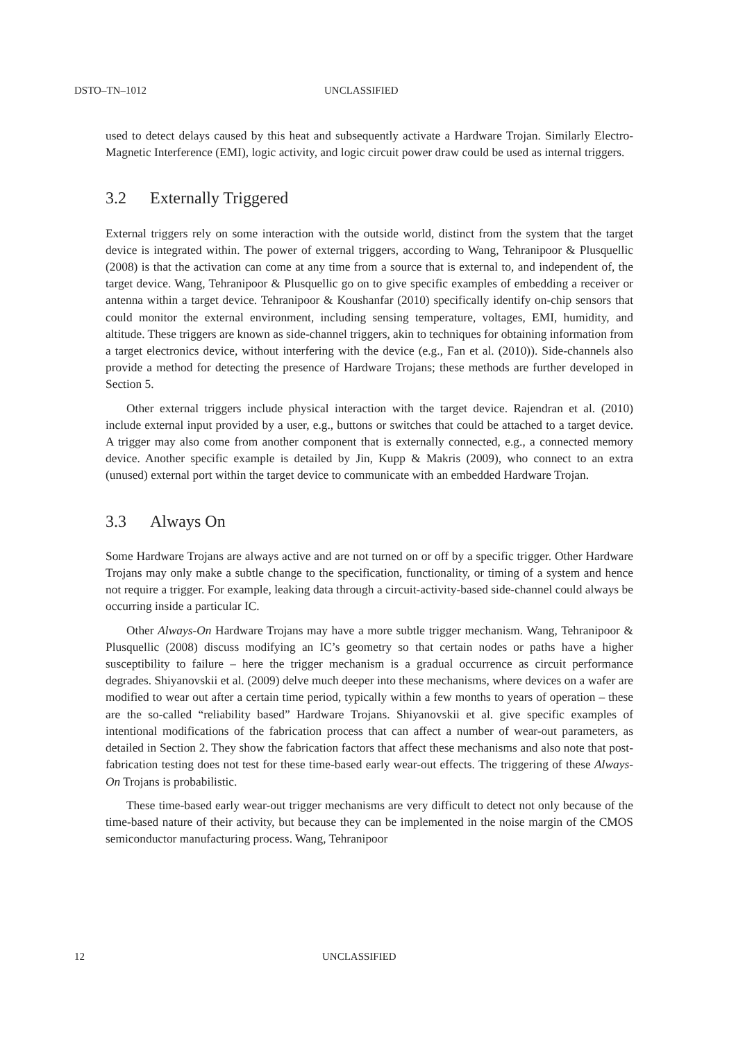DSTO–TN–1012 UNCLASSIFIED
used to detect delays caused by this heat and subsequently activate a Hardware Trojan. Similarly Electro-Magnetic Interference (EMI), logic activity, and logic circuit power draw could be used as internal triggers.
3.2 Externally Triggered
External triggers rely on some interaction with the outside world, distinct from the system that the target device is integrated within. The power of external triggers, according to Wang, Tehranipoor & Plusquellic (2008) is that the activation can come at any time from a source that is external to, and independent of, the target device. Wang, Tehranipoor & Plusquellic go on to give specific examples of embedding a receiver or antenna within a target device. Tehranipoor & Koushanfar (2010) specifically identify on-chip sensors that could monitor the external environment, including sensing temperature, voltages, EMI, humidity, and altitude. These triggers are known as side-channel triggers, akin to techniques for obtaining information from a target electronics device, without interfering with the device (e.g., Fan et al. (2010)). Side-channels also provide a method for detecting the presence of Hardware Trojans; these methods are further developed in Section 5.
Other external triggers include physical interaction with the target device. Rajendran et al. (2010) include external input provided by a user, e.g., buttons or switches that could be attached to a target device. A trigger may also come from another component that is externally connected, e.g., a connected memory device. Another specific example is detailed by Jin, Kupp & Makris (2009), who connect to an extra (unused) external port within the target device to communicate with an embedded Hardware Trojan.
3.3 Always On
Some Hardware Trojans are always active and are not turned on or off by a specific trigger. Other Hardware Trojans may only make a subtle change to the specification, functionality, or timing of a system and hence not require a trigger. For example, leaking data through a circuit-activity-based side-channel could always be occurring inside a particular IC.
Other Always-On Hardware Trojans may have a more subtle trigger mechanism. Wang, Tehranipoor & Plusquellic (2008) discuss modifying an IC’s geometry so that certain nodes or paths have a higher susceptibility to failure – here the trigger mechanism is a gradual occurrence as circuit performance degrades. Shiyanovskii et al. (2009) delve much deeper into these mechanisms, where devices on a wafer are modified to wear out after a certain time period, typically within a few months to years of operation – these are the so-called “reliability based” Hardware Trojans. Shiyanovskii et al. give specific examples of intentional modifications of the fabrication process that can affect a number of wear-out parameters, as detailed in Section 2. They show the fabrication factors that affect these mechanisms and also note that post-fabrication testing does not test for these time-based early wear-out effects. The triggering of these Always-On Trojans is probabilistic.
These time-based early wear-out trigger mechanisms are very difficult to detect not only because of the time-based nature of their activity, but because they can be implemented in the noise margin of the CMOS semiconductor manufacturing process. Wang, Tehranipoor
12 UNCLASSIFIED